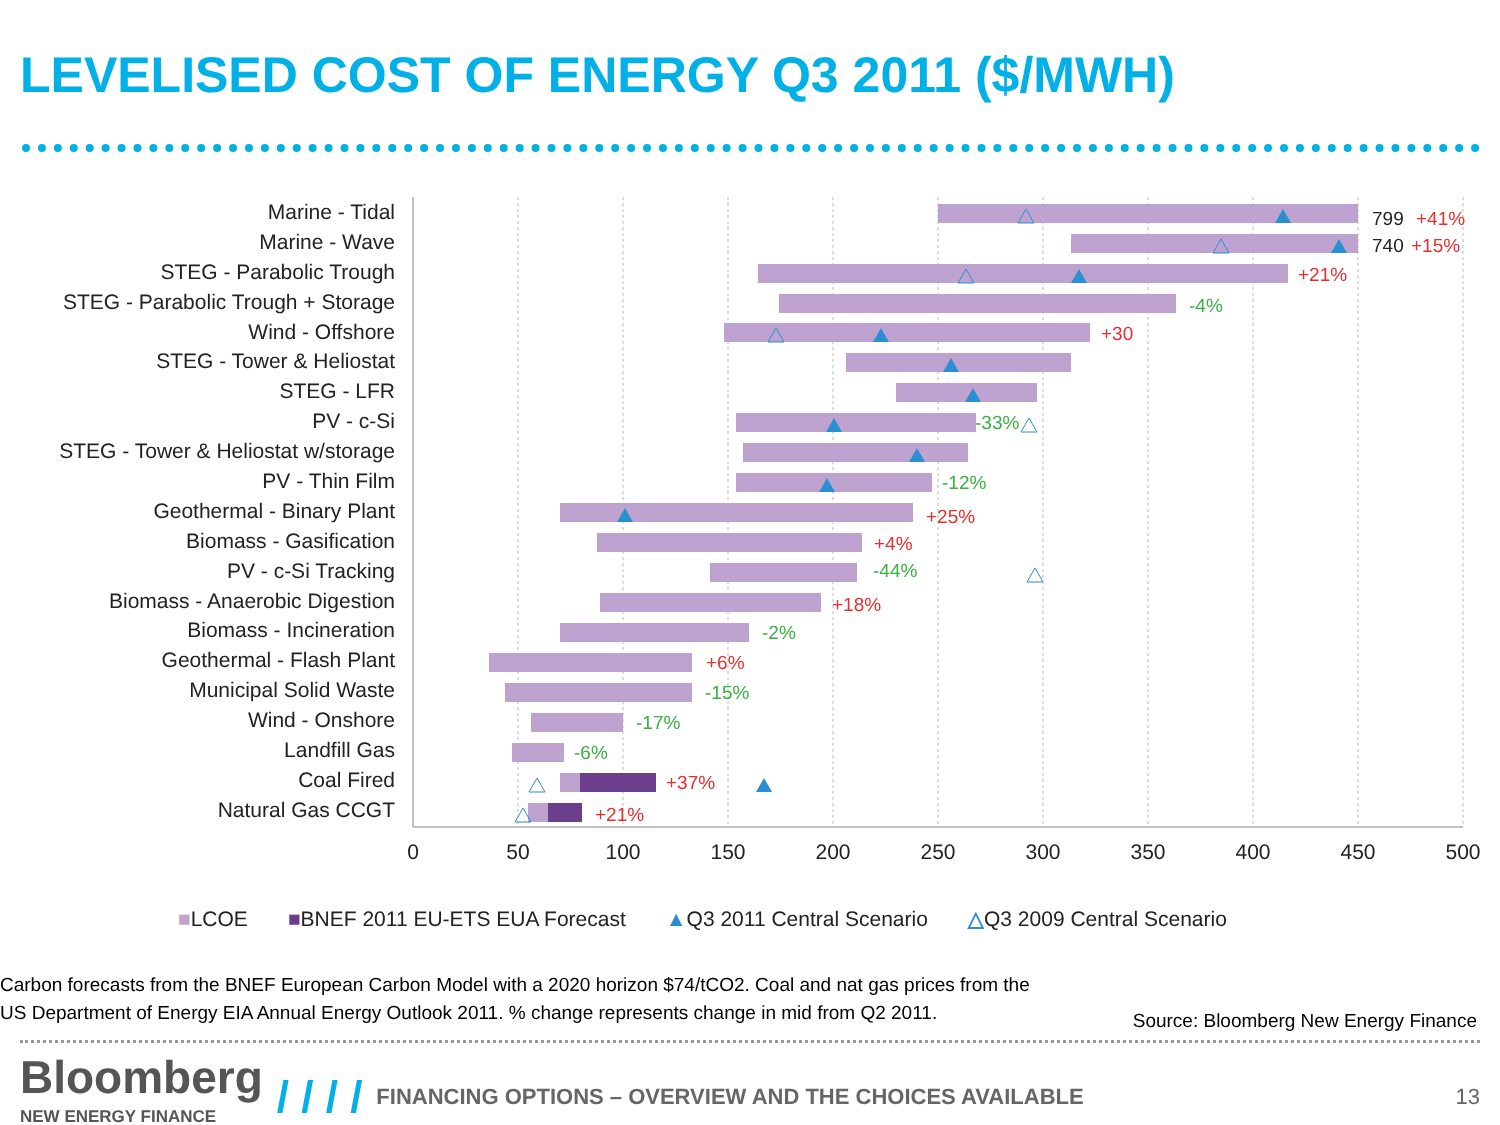LEVELISED COST OF ENERGY Q3 2011 ($/MWH)
Marine - Tidal
Marine - Wave
STEG - Parabolic Trough
STEG - Parabolic Trough + Storage
Wind - Offshore
STEG - Tower & Heliostat
STEG - LFR
PV - c-Si
STEG - Tower & Heliostat w/storage
PV - Thin Film
Geothermal - Binary Plant
Biomass - Gasification
PV - c-Si Tracking
Biomass - Anaerobic Digestion
Biomass - Incineration
Geothermal - Flash Plant
Municipal Solid Waste
Wind - Onshore
Landfill Gas
Coal Fired
Natural Gas CCGT
799
740
+41%
+15%
+21%
+30
+25%
+4%
+18%
+6%
+37%
+21%
-4%
-33%
-12%
-44%
-2%
-15%
-17%
-6%
0
50
100
150
200
250
300
350
400
450
500
■LCOE ■BNEF 2011 EU-ETS EUA Forecast ▲Q3 2011 Central Scenario △Q3 2009 Central Scenario
Carbon forecasts from the BNEF European Carbon Model with a 2020 horizon $74/tCO2. Coal and nat gas prices from the US Department of Energy EIA Annual Energy Outlook 2011. % change represents change in mid from Q2 2011.
Source: Bloomberg New Energy Finance
Bloomberg
NEW ENERGY FINANCE
/ / / /
FINANCING OPTIONS – OVERVIEW AND THE CHOICES AVAILABLE
13